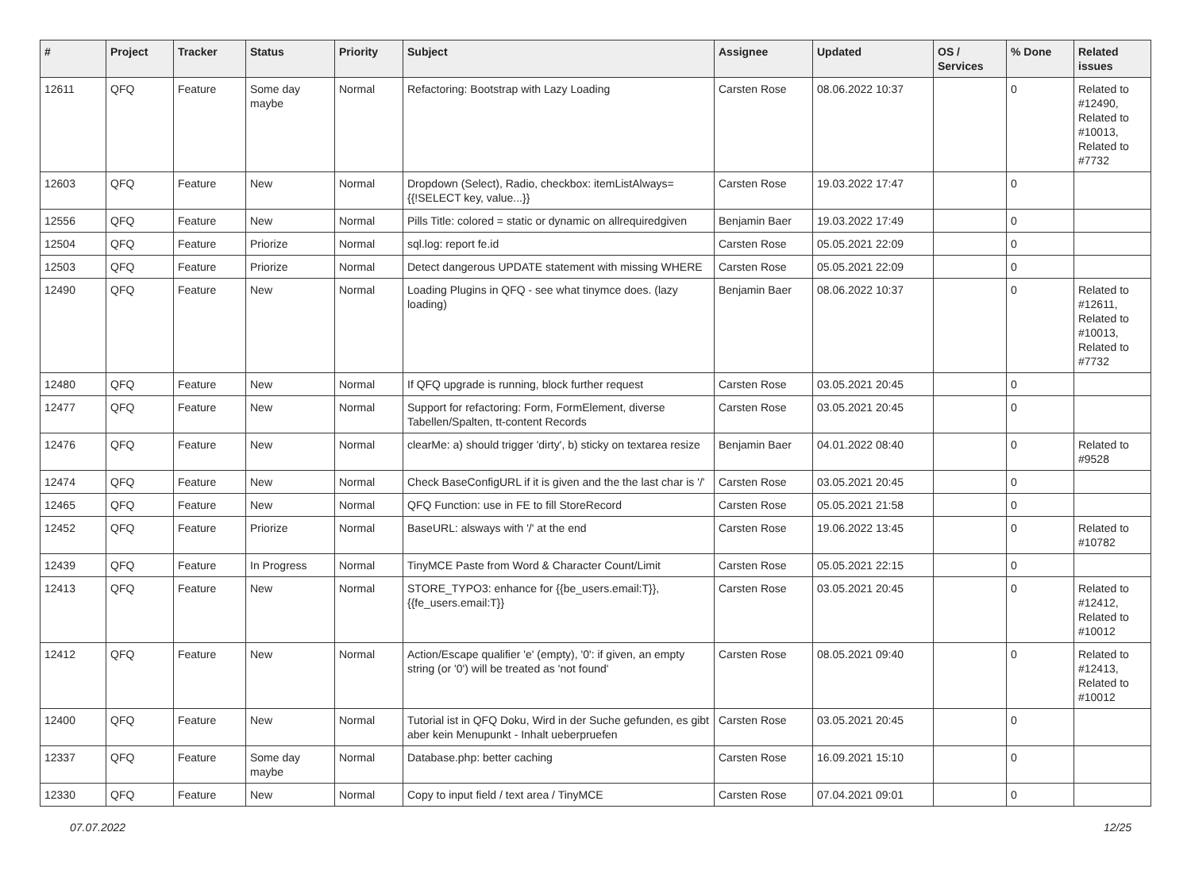| # | Project | Tracker | Status | Priority | Subject | Assignee | Updated | OS / Services | % Done | Related issues |
| --- | --- | --- | --- | --- | --- | --- | --- | --- | --- | --- |
| 12611 | QFQ | Feature | Some day maybe | Normal | Refactoring: Bootstrap with Lazy Loading | Carsten Rose | 08.06.2022 10:37 | | 0 | Related to #12490, Related to #10013, Related to #7732 |
| 12603 | QFQ | Feature | New | Normal | Dropdown (Select), Radio, checkbox: itemListAlways={{!SELECT key, value...}} | Carsten Rose | 19.03.2022 17:47 | | 0 | |
| 12556 | QFQ | Feature | New | Normal | Pills Title: colored = static or dynamic on allrequiredgiven | Benjamin Baer | 19.03.2022 17:49 | | 0 | |
| 12504 | QFQ | Feature | Priorize | Normal | sql.log: report fe.id | Carsten Rose | 05.05.2021 22:09 | | 0 | |
| 12503 | QFQ | Feature | Priorize | Normal | Detect dangerous UPDATE statement with missing WHERE | Carsten Rose | 05.05.2021 22:09 | | 0 | |
| 12490 | QFQ | Feature | New | Normal | Loading Plugins in QFQ - see what tinymce does. (lazy loading) | Benjamin Baer | 08.06.2022 10:37 | | 0 | Related to #12611, Related to #10013, Related to #7732 |
| 12480 | QFQ | Feature | New | Normal | If QFQ upgrade is running, block further request | Carsten Rose | 03.05.2021 20:45 | | 0 | |
| 12477 | QFQ | Feature | New | Normal | Support for refactoring: Form, FormElement, diverse Tabellen/Spalten, tt-content Records | Carsten Rose | 03.05.2021 20:45 | | 0 | |
| 12476 | QFQ | Feature | New | Normal | clearMe: a) should trigger 'dirty', b) sticky on textarea resize | Benjamin Baer | 04.01.2022 08:40 | | 0 | Related to #9528 |
| 12474 | QFQ | Feature | New | Normal | Check BaseConfigURL if it is given and the the last char is '/' | Carsten Rose | 03.05.2021 20:45 | | 0 | |
| 12465 | QFQ | Feature | New | Normal | QFQ Function: use in FE to fill StoreRecord | Carsten Rose | 05.05.2021 21:58 | | 0 | |
| 12452 | QFQ | Feature | Priorize | Normal | BaseURL: alsways with '/' at the end | Carsten Rose | 19.06.2022 13:45 | | 0 | Related to #10782 |
| 12439 | QFQ | Feature | In Progress | Normal | TinyMCE Paste from Word & Character Count/Limit | Carsten Rose | 05.05.2021 22:15 | | 0 | |
| 12413 | QFQ | Feature | New | Normal | STORE_TYPO3: enhance for {{be_users.email:T}}, {{fe_users.email:T}} | Carsten Rose | 03.05.2021 20:45 | | 0 | Related to #12412, Related to #10012 |
| 12412 | QFQ | Feature | New | Normal | Action/Escape qualifier 'e' (empty), '0': if given, an empty string (or '0') will be treated as 'not found' | Carsten Rose | 08.05.2021 09:40 | | 0 | Related to #12413, Related to #10012 |
| 12400 | QFQ | Feature | New | Normal | Tutorial ist in QFQ Doku, Wird in der Suche gefunden, es gibt aber kein Menupunkt - Inhalt ueberpruefen | Carsten Rose | 03.05.2021 20:45 | | 0 | |
| 12337 | QFQ | Feature | Some day maybe | Normal | Database.php: better caching | Carsten Rose | 16.09.2021 15:10 | | 0 | |
| 12330 | QFQ | Feature | New | Normal | Copy to input field / text area / TinyMCE | Carsten Rose | 07.04.2021 09:01 | | 0 | |
07.07.2022 12/25